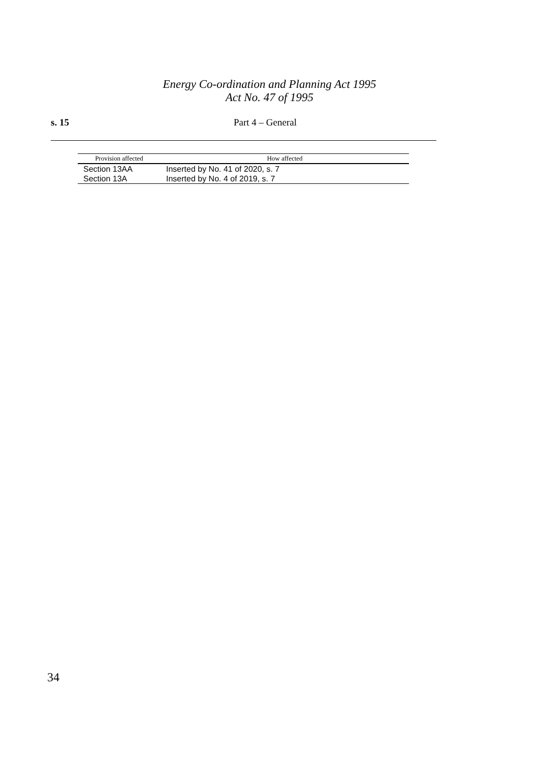Energy Co-ordination and Planning Act 1995
Act No. 47 of 1995
s. 15 Part 4 – General
| Provision affected | How affected |
| --- | --- |
| Section 13AA | Inserted by No. 41 of 2020, s. 7 |
| Section 13A | Inserted by No. 4 of 2019, s. 7 |
34